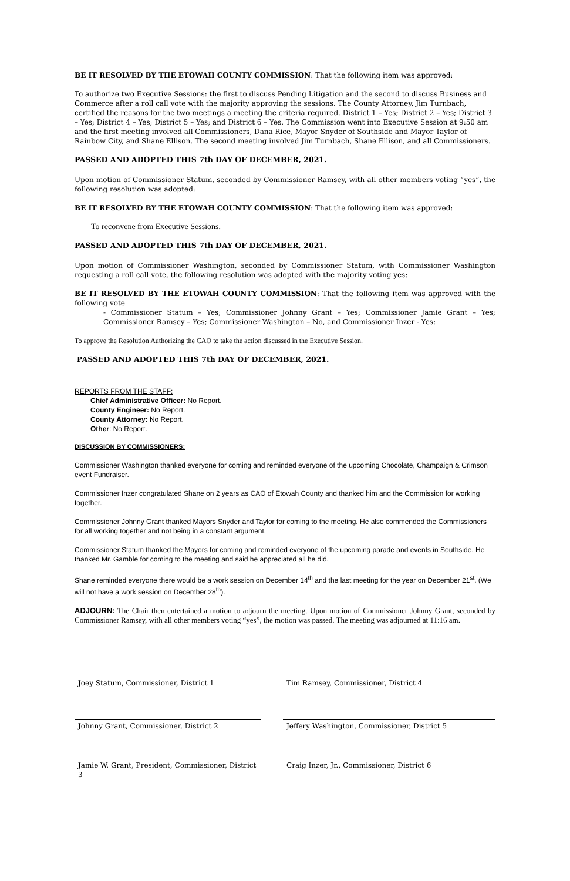BE IT RESOLVED BY THE ETOWAH COUNTY COMMISSION: That the following item was approved:
To authorize two Executive Sessions: the first to discuss Pending Litigation and the second to discuss Business and Commerce after a roll call vote with the majority approving the sessions. The County Attorney, Jim Turnbach, certified the reasons for the two meetings a meeting the criteria required. District 1 – Yes; District 2 – Yes; District 3 – Yes; District 4 – Yes; District 5 – Yes; and District 6 – Yes. The Commission went into Executive Session at 9:50 am and the first meeting involved all Commissioners, Dana Rice, Mayor Snyder of Southside and Mayor Taylor of Rainbow City, and Shane Ellison. The second meeting involved Jim Turnbach, Shane Ellison, and all Commissioners.
PASSED AND ADOPTED THIS 7th DAY OF DECEMBER, 2021.
Upon motion of Commissioner Statum, seconded by Commissioner Ramsey, with all other members voting “yes”, the following resolution was adopted:
BE IT RESOLVED BY THE ETOWAH COUNTY COMMISSION: That the following item was approved:
To reconvene from Executive Sessions.
PASSED AND ADOPTED THIS 7th DAY OF DECEMBER, 2021.
Upon motion of Commissioner Washington, seconded by Commissioner Statum, with Commissioner Washington requesting a roll call vote, the following resolution was adopted with the majority voting yes:
BE IT RESOLVED BY THE ETOWAH COUNTY COMMISSION: That the following item was approved with the following vote
- Commissioner Statum – Yes; Commissioner Johnny Grant – Yes; Commissioner Jamie Grant – Yes; Commissioner Ramsey – Yes; Commissioner Washington – No, and Commissioner Inzer - Yes:
To approve the Resolution Authorizing the CAO to take the action discussed in the Executive Session.
PASSED AND ADOPTED THIS 7th DAY OF DECEMBER, 2021.
REPORTS FROM THE STAFF:
Chief Administrative Officer: No Report.
County Engineer: No Report.
County Attorney: No Report.
Other: No Report.
DISCUSSION BY COMMISSIONERS:
Commissioner Washington thanked everyone for coming and reminded everyone of the upcoming Chocolate, Champaign & Crimson event Fundraiser.
Commissioner Inzer congratulated Shane on 2 years as CAO of Etowah County and thanked him and the Commission for working together.
Commissioner Johnny Grant thanked Mayors Snyder and Taylor for coming to the meeting. He also commended the Commissioners for all working together and not being in a constant argument.
Commissioner Statum thanked the Mayors for coming and reminded everyone of the upcoming parade and events in Southside. He thanked Mr. Gamble for coming to the meeting and said he appreciated all he did.
Shane reminded everyone there would be a work session on December 14<sup>th</sup> and the last meeting for the year on December 21<sup>st</sup>. (We will not have a work session on December 28<sup>th</sup>).
ADJOURN: The Chair then entertained a motion to adjourn the meeting. Upon motion of Commissioner Johnny Grant, seconded by Commissioner Ramsey, with all other members voting “yes”, the motion was passed. The meeting was adjourned at 11:16 am.
Joey Statum, Commissioner, District 1 Tim Ramsey, Commissioner, District 4
Johnny Grant, Commissioner, District 2 Jeffery Washington, Commissioner, District 5
Jamie W. Grant, President, Commissioner, District 3
Craig Inzer, Jr., Commissioner, District 6